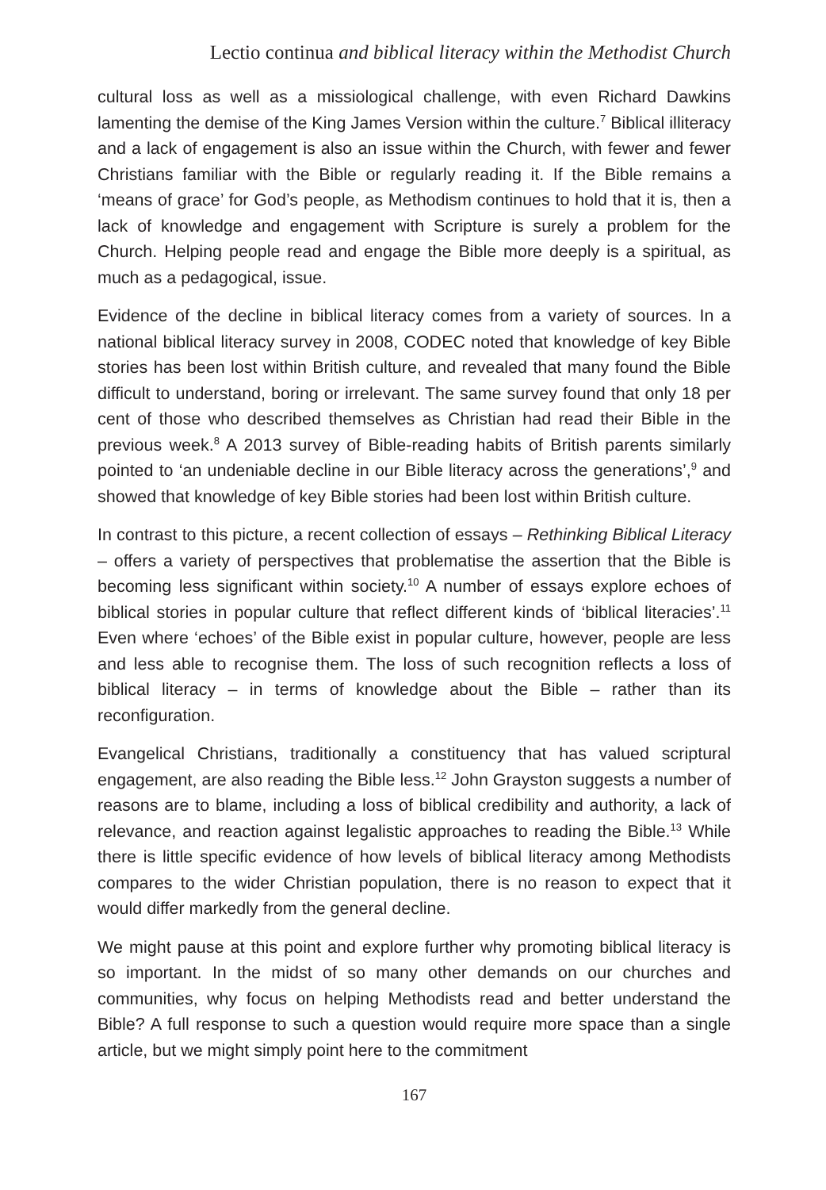Lectio continua and biblical literacy within the Methodist Church
cultural loss as well as a missiological challenge, with even Richard Dawkins lamenting the demise of the King James Version within the culture.<sup>7</sup> Biblical illiteracy and a lack of engagement is also an issue within the Church, with fewer and fewer Christians familiar with the Bible or regularly reading it. If the Bible remains a ‘means of grace’ for God’s people, as Methodism continues to hold that it is, then a lack of knowledge and engagement with Scripture is surely a problem for the Church. Helping people read and engage the Bible more deeply is a spiritual, as much as a pedagogical, issue.
Evidence of the decline in biblical literacy comes from a variety of sources. In a national biblical literacy survey in 2008, CODEC noted that knowledge of key Bible stories has been lost within British culture, and revealed that many found the Bible difficult to understand, boring or irrelevant. The same survey found that only 18 per cent of those who described themselves as Christian had read their Bible in the previous week.<sup>8</sup> A 2013 survey of Bible-reading habits of British parents similarly pointed to ‘an undeniable decline in our Bible literacy across the generations’,<sup>9</sup> and showed that knowledge of key Bible stories had been lost within British culture.
In contrast to this picture, a recent collection of essays – Rethinking Biblical Literacy – offers a variety of perspectives that problematise the assertion that the Bible is becoming less significant within society.<sup>10</sup> A number of essays explore echoes of biblical stories in popular culture that reflect different kinds of ‘biblical literacies’.<sup>11</sup> Even where ‘echoes’ of the Bible exist in popular culture, however, people are less and less able to recognise them. The loss of such recognition reflects a loss of biblical literacy – in terms of knowledge about the Bible – rather than its reconfiguration.
Evangelical Christians, traditionally a constituency that has valued scriptural engagement, are also reading the Bible less.<sup>12</sup> John Grayston suggests a number of reasons are to blame, including a loss of biblical credibility and authority, a lack of relevance, and reaction against legalistic approaches to reading the Bible.<sup>13</sup> While there is little specific evidence of how levels of biblical literacy among Methodists compares to the wider Christian population, there is no reason to expect that it would differ markedly from the general decline.
We might pause at this point and explore further why promoting biblical literacy is so important. In the midst of so many other demands on our churches and communities, why focus on helping Methodists read and better understand the Bible? A full response to such a question would require more space than a single article, but we might simply point here to the commitment
167